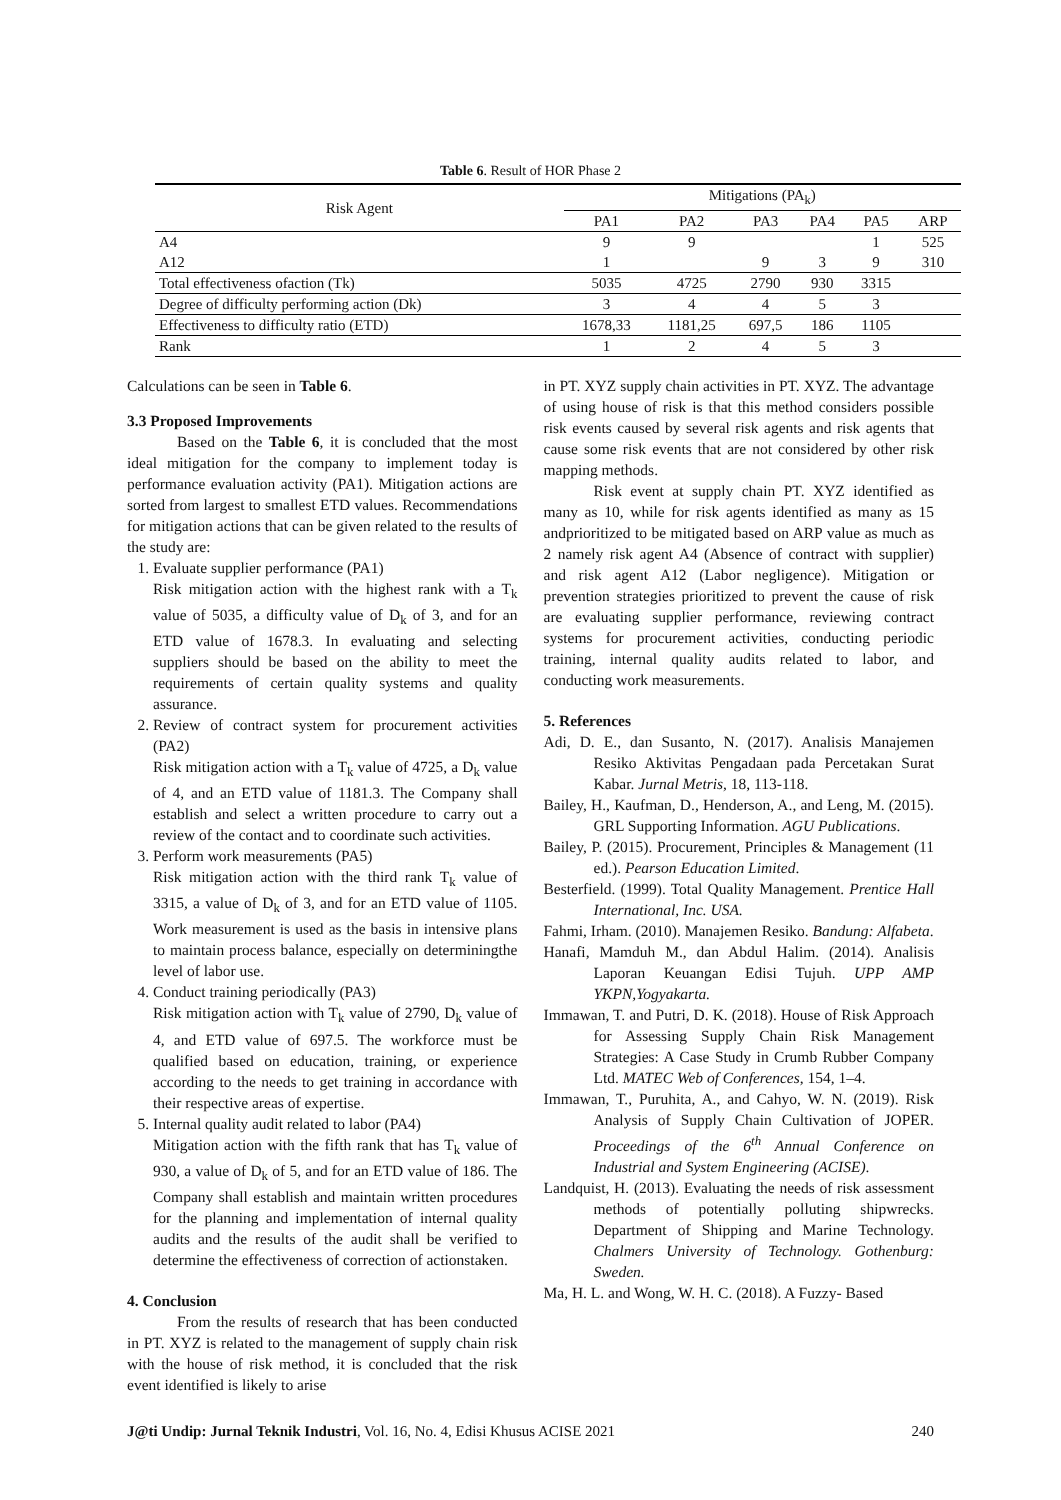Table 6. Result of HOR Phase 2
| Risk Agent | Mitigations (PA<sub>k</sub>) | | | | | |
| --- | --- | --- | --- | --- | --- | --- |
| | PA1 | PA2 | PA3 | PA4 | PA5 | ARP |
| A4 | 9 | 9 | | | 1 | 525 |
| A12 | 1 | | 9 | 3 | 9 | 310 |
| Total effectiveness ofaction (Tk) | 5035 | 4725 | 2790 | 930 | 3315 | |
| Degree of difficulty performing action (Dk) | 3 | 4 | 4 | 5 | 3 | |
| Effectiveness to difficulty ratio (ETD) | 1678,33 | 1181,25 | 697,5 | 186 | 1105 | |
| Rank | 1 | 2 | 4 | 5 | 3 | |
Calculations can be seen in Table 6.
3.3 Proposed Improvements
Based on the Table 6, it is concluded that the most ideal mitigation for the company to implement today is performance evaluation activity (PA1). Mitigation actions are sorted from largest to smallest ETD values. Recommendations for mitigation actions that can be given related to the results of the study are:
1. Evaluate supplier performance (PA1)
Risk mitigation action with the highest rank with a T<sub>k</sub> value of 5035, a difficulty value of D<sub>k</sub> of 3, and for an ETD value of 1678.3. In evaluating and selecting suppliers should be based on the ability to meet the requirements of certain quality systems and quality assurance.
2. Review of contract system for procurement activities (PA2)
Risk mitigation action with a T<sub>k</sub> value of 4725, a D<sub>k</sub> value of 4, and an ETD value of 1181.3. The Company shall establish and select a written procedure to carry out a review of the contact and to coordinate such activities.
3. Perform work measurements (PA5)
Risk mitigation action with the third rank T<sub>k</sub> value of 3315, a value of D<sub>k</sub> of 3, and for an ETD value of 1105. Work measurement is used as the basis in intensive plans to maintain process balance, especially on determiningthe level of labor use.
4. Conduct training periodically (PA3)
Risk mitigation action with T<sub>k</sub> value of 2790, D<sub>k</sub> value of 4, and ETD value of 697.5. The workforce must be qualified based on education, training, or experience according to the needs to get training in accordance with their respective areas of expertise.
5. Internal quality audit related to labor (PA4)
Mitigation action with the fifth rank that has T<sub>k</sub> value of 930, a value of D<sub>k</sub> of 5, and for an ETD value of 186. The Company shall establish and maintain written procedures for the planning and implementation of internal quality audits and the results of the audit shall be verified to determine the effectiveness of correction of actionstaken.
4. Conclusion
From the results of research that has been conducted in PT. XYZ is related to the management of supply chain risk with the house of risk method, it is concluded that the risk event identified is likely to arise
in PT. XYZ supply chain activities in PT. XYZ. The advantage of using house of risk is that this method considers possible risk events caused by several risk agents and risk agents that cause some risk events that are not considered by other risk mapping methods.
Risk event at supply chain PT. XYZ identified as many as 10, while for risk agents identified as many as 15 andprioritized to be mitigated based on ARP value as much as 2 namely risk agent A4 (Absence of contract with supplier) and risk agent A12 (Labor negligence). Mitigation or prevention strategies prioritized to prevent the cause of risk are evaluating supplier performance, reviewing contract systems for procurement activities, conducting periodic training, internal quality audits related to labor, and conducting work measurements.
5. References
Adi, D. E., dan Susanto, N. (2017). Analisis Manajemen Resiko Aktivitas Pengadaan pada Percetakan Surat Kabar. Jurnal Metris, 18, 113-118.
Bailey, H., Kaufman, D., Henderson, A., and Leng, M. (2015). GRL Supporting Information. AGU Publications.
Bailey, P. (2015). Procurement, Principles & Management (11 ed.). Pearson Education Limited.
Besterfield. (1999). Total Quality Management. Prentice Hall International, Inc. USA.
Fahmi, Irham. (2010). Manajemen Resiko. Bandung: Alfabeta.
Hanafi, Mamduh M., dan Abdul Halim. (2014). Analisis Laporan Keuangan Edisi Tujuh. UPP AMP YKPN,Yogyakarta.
Immawan, T. and Putri, D. K. (2018). House of Risk Approach for Assessing Supply Chain Risk Management Strategies: A Case Study in Crumb Rubber Company Ltd. MATEC Web of Conferences, 154, 1–4.
Immawan, T., Puruhita, A., and Cahyo, W. N. (2019). Risk Analysis of Supply Chain Cultivation of JOPER. Proceedings of the 6<sup>th</sup> Annual Conference on Industrial and System Engineering (ACISE).
Landquist, H. (2013). Evaluating the needs of risk assessment methods of potentially polluting shipwrecks. Department of Shipping and Marine Technology. Chalmers University of Technology. Gothenburg: Sweden.
Ma, H. L. and Wong, W. H. C. (2018). A Fuzzy- Based
J@ti Undip: Jurnal Teknik Industri, Vol. 16, No. 4, Edisi Khusus ACISE 2021 240